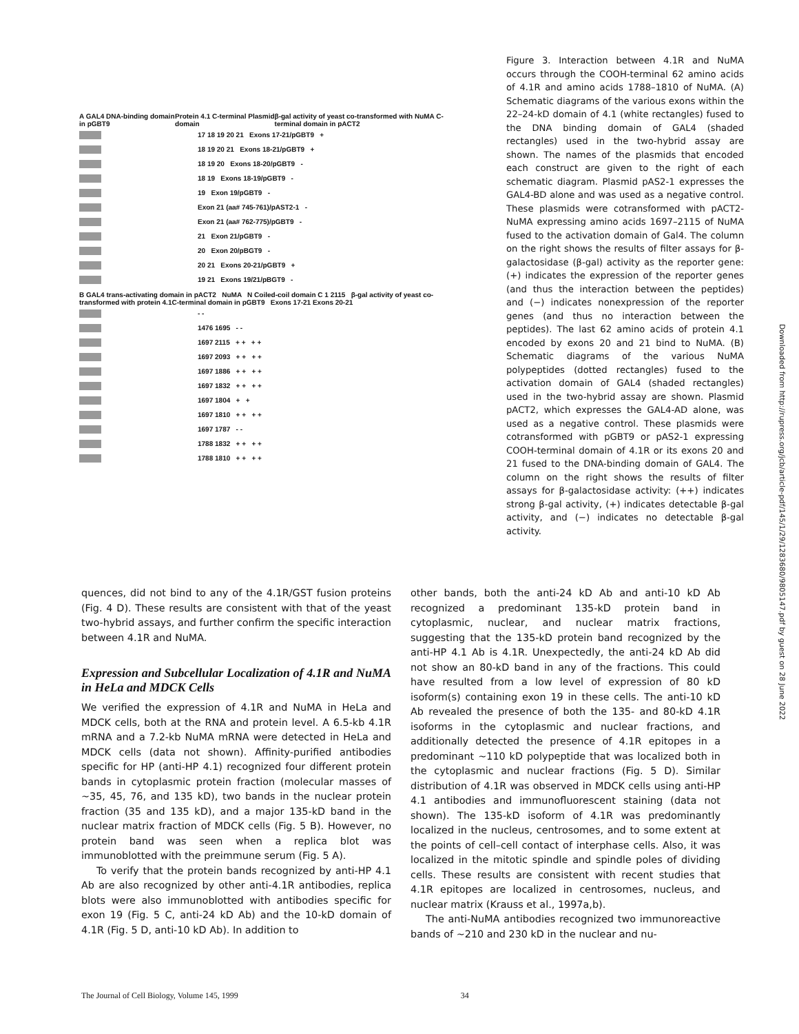A GAL4 DNA-binding domain in pGBT9 Protein 4.1 C-terminal domain Plasmid β-gal activity of yeast co-transformed with NuMA C-terminal domain in pACT2
17 18 19 20 21 Exons 17-21/pGBT9 +
18 19 20 21 Exons 18-21/pGBT9 +
18 19 20 Exons 18-20/pGBT9 -
18 19 Exons 18-19/pGBT9 -
19 Exon 19/pGBT9 -
Exon 21 (aa# 745-761)/pAST2-1 -
Exon 21 (aa# 762-775)/pGBT9 -
21 Exon 21/pGBT9 -
20 Exon 20/pBGT9 -
20 21 Exons 20-21/pGBT9 +
19 21 Exons 19/21/pBGT9 -
B GAL4 trans-activating domain in pACT2 NuMA N Coiled-coil domain C 1 2115 β-gal activity of yeast co-transformed with protein 4.1C-terminal domain in pGBT9 Exons 17-21 Exons 20-21
- -
1476 1695 - -
1697 2115 + + + +
1697 2093 + + + +
1697 1886 + + + +
1697 1832 + + + +
1697 1804 + +
1697 1810 + + + +
1697 1787 - -
1788 1832 + + + +
1788 1810 + + + +
Figure 3. Interaction between 4.1R and NuMA occurs through the COOH-terminal 62 amino acids of 4.1R and amino acids 1788–1810 of NuMA. (A) Schematic diagrams of the various exons within the 22–24-kD domain of 4.1 (white rectangles) fused to the DNA binding domain of GAL4 (shaded rectangles) used in the two-hybrid assay are shown. The names of the plasmids that encoded each construct are given to the right of each schematic diagram. Plasmid pAS2-1 expresses the GAL4-BD alone and was used as a negative control. These plasmids were cotransformed with pACT2-NuMA expressing amino acids 1697–2115 of NuMA fused to the activation domain of Gal4. The column on the right shows the results of filter assays for β-galactosidase (β-gal) activity as the reporter gene: (+) indicates the expression of the reporter genes (and thus the interaction between the peptides) and (−) indicates nonexpression of the reporter genes (and thus no interaction between the peptides). The last 62 amino acids of protein 4.1 encoded by exons 20 and 21 bind to NuMA. (B) Schematic diagrams of the various NuMA polypeptides (dotted rectangles) fused to the activation domain of GAL4 (shaded rectangles) used in the two-hybrid assay are shown. Plasmid pACT2, which expresses the GAL4-AD alone, was used as a negative control. These plasmids were cotransformed with pGBT9 or pAS2-1 expressing COOH-terminal domain of 4.1R or its exons 20 and 21 fused to the DNA-binding domain of GAL4. The column on the right shows the results of filter assays for β-galactosidase activity: (++) indicates strong β-gal activity, (+) indicates detectable β-gal activity, and (−) indicates no detectable β-gal activity.
quences, did not bind to any of the 4.1R/GST fusion proteins (Fig. 4 D). These results are consistent with that of the yeast two-hybrid assays, and further confirm the specific interaction between 4.1R and NuMA.
Expression and Subcellular Localization of 4.1R and NuMA in HeLa and MDCK Cells
We verified the expression of 4.1R and NuMA in HeLa and MDCK cells, both at the RNA and protein level. A 6.5-kb 4.1R mRNA and a 7.2-kb NuMA mRNA were detected in HeLa and MDCK cells (data not shown). Affinity-purified antibodies specific for HP (anti-HP 4.1) recognized four different protein bands in cytoplasmic protein fraction (molecular masses of ∼35, 45, 76, and 135 kD), two bands in the nuclear protein fraction (35 and 135 kD), and a major 135-kD band in the nuclear matrix fraction of MDCK cells (Fig. 5 B). However, no protein band was seen when a replica blot was immunoblotted with the preimmune serum (Fig. 5 A).
To verify that the protein bands recognized by anti-HP 4.1 Ab are also recognized by other anti-4.1R antibodies, replica blots were also immunoblotted with antibodies specific for exon 19 (Fig. 5 C, anti-24 kD Ab) and the 10-kD domain of 4.1R (Fig. 5 D, anti-10 kD Ab). In addition to
other bands, both the anti-24 kD Ab and anti-10 kD Ab recognized a predominant 135-kD protein band in cytoplasmic, nuclear, and nuclear matrix fractions, suggesting that the 135-kD protein band recognized by the anti-HP 4.1 Ab is 4.1R. Unexpectedly, the anti-24 kD Ab did not show an 80-kD band in any of the fractions. This could have resulted from a low level of expression of 80 kD isoform(s) containing exon 19 in these cells. The anti-10 kD Ab revealed the presence of both the 135- and 80-kD 4.1R isoforms in the cytoplasmic and nuclear fractions, and additionally detected the presence of 4.1R epitopes in a predominant ∼110 kD polypeptide that was localized both in the cytoplasmic and nuclear fractions (Fig. 5 D). Similar distribution of 4.1R was observed in MDCK cells using anti-HP 4.1 antibodies and immunofluorescent staining (data not shown). The 135-kD isoform of 4.1R was predominantly localized in the nucleus, centrosomes, and to some extent at the points of cell–cell contact of interphase cells. Also, it was localized in the mitotic spindle and spindle poles of dividing cells. These results are consistent with recent studies that 4.1R epitopes are localized in centrosomes, nucleus, and nuclear matrix (Krauss et al., 1997a,b).
The anti-NuMA antibodies recognized two immunoreactive bands of ∼210 and 230 kD in the nuclear and nu-
The Journal of Cell Biology, Volume 145, 1999 34
Downloaded from http://rupress.org/jcb/article-pdf/145/1/29/1283680/9805147.pdf by guest on 28 June 2022